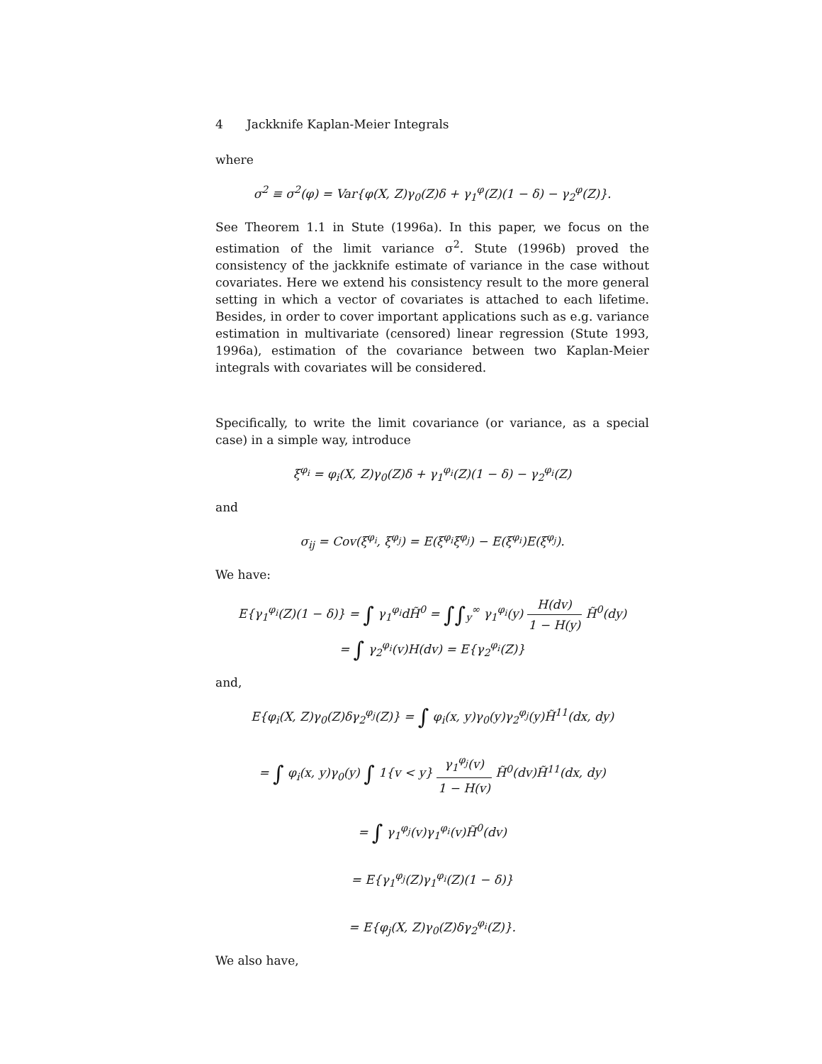4 Jackknife Kaplan-Meier Integrals
where
σ<sup>2</sup> ≡ σ<sup>2</sup>(φ) = Var{φ(X, Z)γ<sub>0</sub>(Z)δ + γ<sub>1</sub><sup>φ</sup>(Z)(1 − δ) − γ<sub>2</sub><sup>φ</sup>(Z)}.
See Theorem 1.1 in Stute (1996a). In this paper, we focus on the estimation of the limit variance σ<sup>2</sup>. Stute (1996b) proved the consistency of the jackknife estimate of variance in the case without covariates. Here we extend his consistency result to the more general setting in which a vector of covariates is attached to each lifetime. Besides, in order to cover important applications such as e.g. variance estimation in multivariate (censored) linear regression (Stute 1993, 1996a), estimation of the covariance between two Kaplan-Meier integrals with covariates will be considered.
Specifically, to write the limit covariance (or variance, as a special case) in a simple way, introduce
ξ<sup>φ<sub>i</sub></sup> = φ<sub>i</sub>(X, Z)γ<sub>0</sub>(Z)δ + γ<sub>1</sub><sup>φ<sub>i</sub></sup>(Z)(1 − δ) − γ<sub>2</sub><sup>φ<sub>i</sub></sup>(Z)
and
σ<sub>ij</sub> = Cov(ξ<sup>φ<sub>i</sub></sup>, ξ<sup>φ<sub>j</sub></sup>) = E(ξ<sup>φ<sub>i</sub></sup>ξ<sup>φ<sub>j</sub></sup>) − E(ξ<sup>φ<sub>i</sub></sup>)E(ξ<sup>φ<sub>j</sub></sup>).
We have:
E{γ<sub>1</sub><sup>φ<sub>i</sub></sup>(Z)(1 − δ)} = ∫ γ<sub>1</sub><sup>φ<sub>i</sub></sup>dH̃<sup>0</sup> = ∫∫<sub>y</sub><sup>∞</sup> γ<sub>1</sub><sup>φ<sub>i</sub></sup>(y) H(dv) 1 − H(y) H̃<sup>0</sup>(dy)
= ∫ γ<sub>2</sub><sup>φ<sub>i</sub></sup>(v)H(dv) = E{γ<sub>2</sub><sup>φ<sub>i</sub></sup>(Z)}
and,
E{φ<sub>i</sub>(X, Z)γ<sub>0</sub>(Z)δγ<sub>2</sub><sup>φ<sub>j</sub></sup>(Z)} = ∫ φ<sub>i</sub>(x, y)γ<sub>0</sub>(y)γ<sub>2</sub><sup>φ<sub>j</sub></sup>(y)H̃<sup>11</sup>(dx, dy)
= ∫ φ<sub>i</sub>(x, y)γ<sub>0</sub>(y) ∫ 1{v < y} γ<sub>1</sub><sup>φ<sub>j</sub></sup>(v) 1 − H(v) H̃<sup>0</sup>(dv)H̃<sup>11</sup>(dx, dy)
= ∫ γ<sub>1</sub><sup>φ<sub>j</sub></sup>(v)γ<sub>1</sub><sup>φ<sub>i</sub></sup>(v)H̃<sup>0</sup>(dv)
= E{γ<sub>1</sub><sup>φ<sub>j</sub></sup>(Z)γ<sub>1</sub><sup>φ<sub>i</sub></sup>(Z)(1 − δ)}
= E{φ<sub>j</sub>(X, Z)γ<sub>0</sub>(Z)δγ<sub>2</sub><sup>φ<sub>i</sub></sup>(Z)}.
We also have,